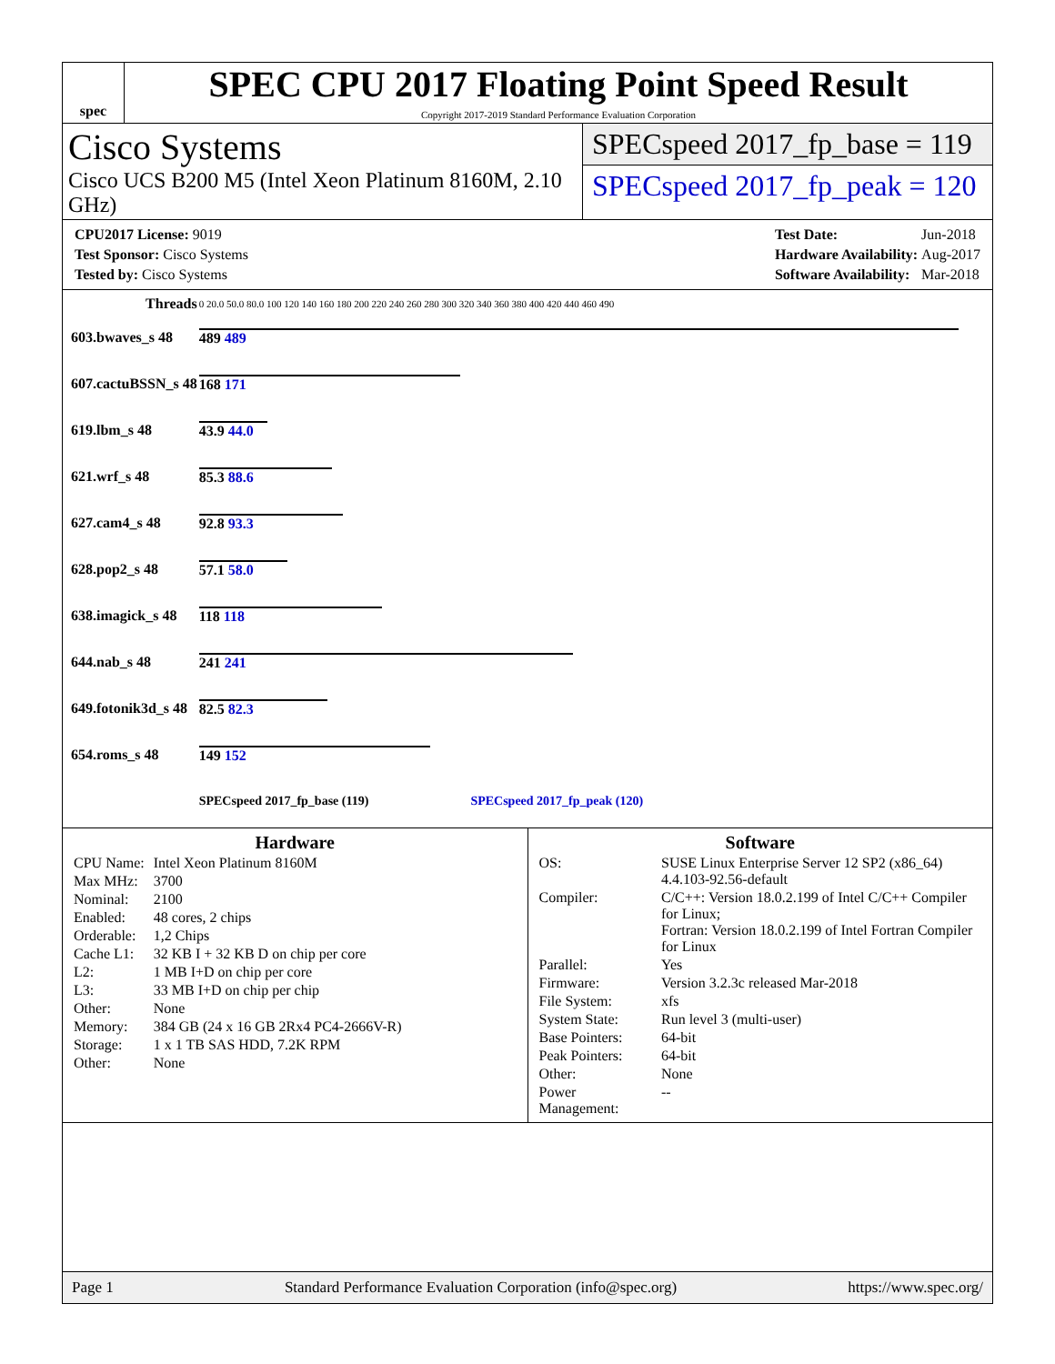spec
SPEC CPU 2017 Floating Point Speed Result
Copyright 2017-2019 Standard Performance Evaluation Corporation
Cisco Systems
Cisco UCS B200 M5 (Intel Xeon Platinum 8160M, 2.10 GHz)
SPECspeed 2017_fp_base = 119
SPECspeed 2017_fp_peak = 120
| CPU2017 License: 9019 |
| Test Sponsor: Cisco Systems |
| Tested by: Cisco Systems |
| Test Date: | Jun-2018 |
| Hardware Availability: | Aug-2017 |
| Software Availability: | Mar-2018 |
| Threads | 0 20.0 50.0 80.0 100 120 140 160 180 200 220 240 260 280 300 320 340 360 380 400 420 440 460 490 |
| 603.bwaves_s 48 | 489 489 |
| 607.cactuBSSN_s 48 | 168 171 |
| 619.lbm_s 48 | 43.9 44.0 |
| 621.wrf_s 48 | 85.3 88.6 |
| 627.cam4_s 48 | 92.8 93.3 |
| 628.pop2_s 48 | 57.1 58.0 |
| 638.imagick_s 48 | 118 118 |
| 644.nab_s 48 | 241 241 |
| 649.fotonik3d_s 48 | 82.5 82.3 |
| 654.roms_s 48 | 149 152 |
| | SPECspeed 2017_fp_base (119) SPECspeed 2017_fp_peak (120) |
Hardware
| CPU Name: | Intel Xeon Platinum 8160M |
| Max MHz: | 3700 |
| Nominal: | 2100 |
| Enabled: | 48 cores, 2 chips |
| Orderable: | 1,2 Chips |
| Cache L1: | 32 KB I + 32 KB D on chip per core |
| L2: | 1 MB I+D on chip per core |
| L3: | 33 MB I+D on chip per chip |
| Other: | None |
| Memory: | 384 GB (24 x 16 GB 2Rx4 PC4-2666V-R) |
| Storage: | 1 x 1 TB SAS HDD, 7.2K RPM |
| Other: | None |
Software
| OS: | SUSE Linux Enterprise Server 12 SP2 (x86_64) 4.4.103-92.56-default |
| Compiler: | C/C++: Version 18.0.2.199 of Intel C/C++ Compiler for Linux; Fortran: Version 18.0.2.199 of Intel Fortran Compiler for Linux |
| Parallel: | Yes |
| Firmware: | Version 3.2.3c released Mar-2018 |
| File System: | xfs |
| System State: | Run level 3 (multi-user) |
| Base Pointers: | 64-bit |
| Peak Pointers: | 64-bit |
| Other: | None |
| Power Management: | -- |
Page 1 Standard Performance Evaluation Corporation (info@spec.org) https://www.spec.org/